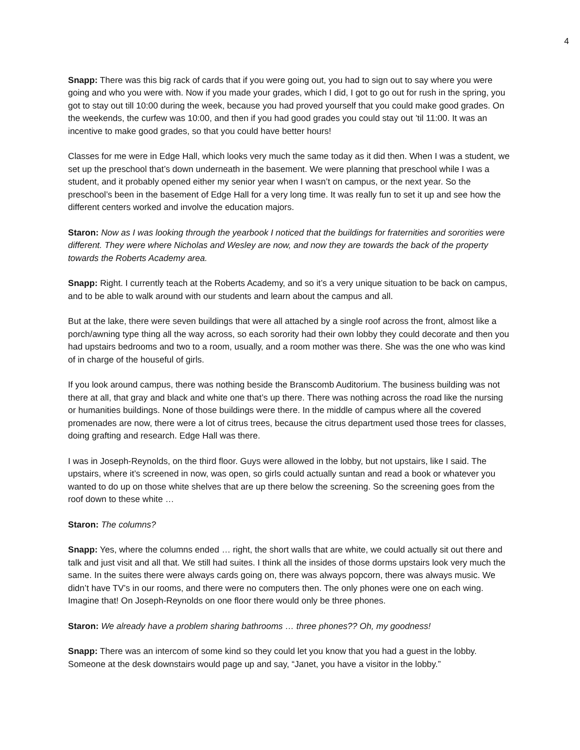4
Snapp: There was this big rack of cards that if you were going out, you had to sign out to say where you were going and who you were with. Now if you made your grades, which I did, I got to go out for rush in the spring, you got to stay out till 10:00 during the week, because you had proved yourself that you could make good grades. On the weekends, the curfew was 10:00, and then if you had good grades you could stay out ’til 11:00. It was an incentive to make good grades, so that you could have better hours!
Classes for me were in Edge Hall, which looks very much the same today as it did then. When I was a student, we set up the preschool that’s down underneath in the basement. We were planning that preschool while I was a student, and it probably opened either my senior year when I wasn’t on campus, or the next year. So the preschool’s been in the basement of Edge Hall for a very long time. It was really fun to set it up and see how the different centers worked and involve the education majors.
Staron: Now as I was looking through the yearbook I noticed that the buildings for fraternities and sororities were different. They were where Nicholas and Wesley are now, and now they are towards the back of the property towards the Roberts Academy area.
Snapp: Right. I currently teach at the Roberts Academy, and so it’s a very unique situation to be back on campus, and to be able to walk around with our students and learn about the campus and all.
But at the lake, there were seven buildings that were all attached by a single roof across the front, almost like a porch/awning type thing all the way across, so each sorority had their own lobby they could decorate and then you had upstairs bedrooms and two to a room, usually, and a room mother was there. She was the one who was kind of in charge of the houseful of girls.
If you look around campus, there was nothing beside the Branscomb Auditorium. The business building was not there at all, that gray and black and white one that’s up there. There was nothing across the road like the nursing or humanities buildings. None of those buildings were there. In the middle of campus where all the covered promenades are now, there were a lot of citrus trees, because the citrus department used those trees for classes, doing grafting and research. Edge Hall was there.
I was in Joseph-Reynolds, on the third floor. Guys were allowed in the lobby, but not upstairs, like I said. The upstairs, where it’s screened in now, was open, so girls could actually suntan and read a book or whatever you wanted to do up on those white shelves that are up there below the screening. So the screening goes from the roof down to these white …
Staron: The columns?
Snapp: Yes, where the columns ended … right, the short walls that are white, we could actually sit out there and talk and just visit and all that. We still had suites. I think all the insides of those dorms upstairs look very much the same. In the suites there were always cards going on, there was always popcorn, there was always music. We didn’t have TV’s in our rooms, and there were no computers then. The only phones were one on each wing. Imagine that! On Joseph-Reynolds on one floor there would only be three phones.
Staron: We already have a problem sharing bathrooms … three phones?? Oh, my goodness!
Snapp: There was an intercom of some kind so they could let you know that you had a guest in the lobby. Someone at the desk downstairs would page up and say, “Janet, you have a visitor in the lobby.”